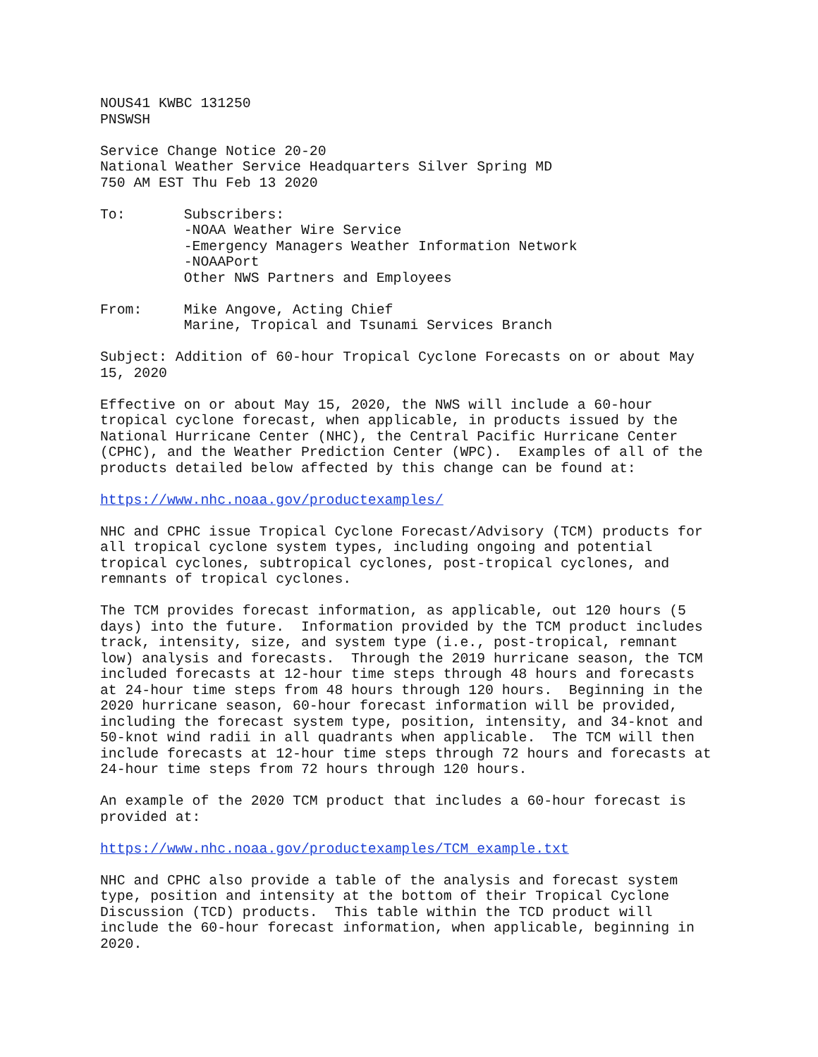NOUS41 KWBC 131250
PNSWSH
Service Change Notice 20-20
National Weather Service Headquarters Silver Spring MD
750 AM EST Thu Feb 13 2020
To:       Subscribers:
          -NOAA Weather Wire Service
          -Emergency Managers Weather Information Network
          -NOAAPort
          Other NWS Partners and Employees
From:     Mike Angove, Acting Chief
          Marine, Tropical and Tsunami Services Branch
Subject: Addition of 60-hour Tropical Cyclone Forecasts on or about May
15, 2020
Effective on or about May 15, 2020, the NWS will include a 60-hour
tropical cyclone forecast, when applicable, in products issued by the
National Hurricane Center (NHC), the Central Pacific Hurricane Center
(CPHC), and the Weather Prediction Center (WPC).  Examples of all of the
products detailed below affected by this change can be found at:
https://www.nhc.noaa.gov/productexamples/
NHC and CPHC issue Tropical Cyclone Forecast/Advisory (TCM) products for
all tropical cyclone system types, including ongoing and potential
tropical cyclones, subtropical cyclones, post-tropical cyclones, and
remnants of tropical cyclones.
The TCM provides forecast information, as applicable, out 120 hours (5
days) into the future.  Information provided by the TCM product includes
track, intensity, size, and system type (i.e., post-tropical, remnant
low) analysis and forecasts.  Through the 2019 hurricane season, the TCM
included forecasts at 12-hour time steps through 48 hours and forecasts
at 24-hour time steps from 48 hours through 120 hours.  Beginning in the
2020 hurricane season, 60-hour forecast information will be provided,
including the forecast system type, position, intensity, and 34-knot and
50-knot wind radii in all quadrants when applicable.  The TCM will then
include forecasts at 12-hour time steps through 72 hours and forecasts at
24-hour time steps from 72 hours through 120 hours.
An example of the 2020 TCM product that includes a 60-hour forecast is
provided at:
https://www.nhc.noaa.gov/productexamples/TCM_example.txt
NHC and CPHC also provide a table of the analysis and forecast system
type, position and intensity at the bottom of their Tropical Cyclone
Discussion (TCD) products.  This table within the TCD product will
include the 60-hour forecast information, when applicable, beginning in
2020.